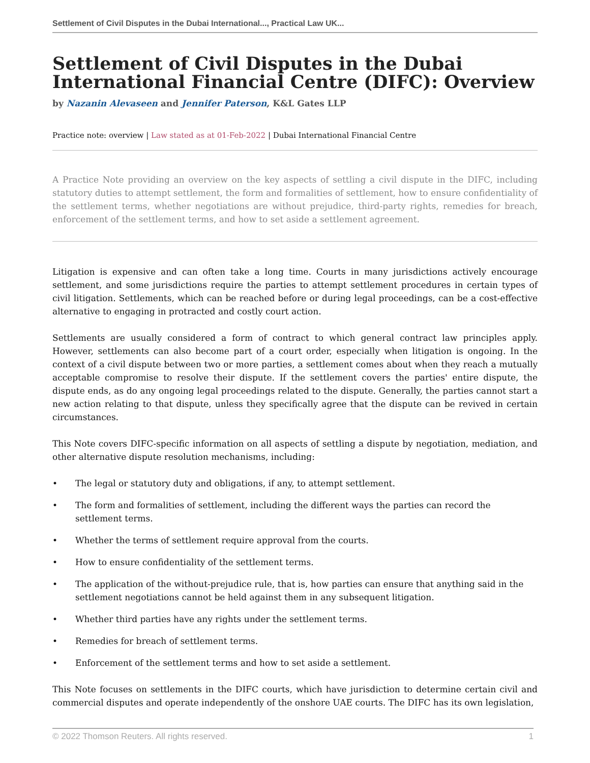Settlement of Civil Disputes in the Dubai International..., Practical Law UK...
Settlement of Civil Disputes in the Dubai International Financial Centre (DIFC): Overview
by Nazanin Alevaseen and Jennifer Paterson, K&L Gates LLP
Practice note: overview | Law stated as at 01-Feb-2022 | Dubai International Financial Centre
A Practice Note providing an overview on the key aspects of settling a civil dispute in the DIFC, including statutory duties to attempt settlement, the form and formalities of settlement, how to ensure confidentiality of the settlement terms, whether negotiations are without prejudice, third-party rights, remedies for breach, enforcement of the settlement terms, and how to set aside a settlement agreement.
Litigation is expensive and can often take a long time. Courts in many jurisdictions actively encourage settlement, and some jurisdictions require the parties to attempt settlement procedures in certain types of civil litigation. Settlements, which can be reached before or during legal proceedings, can be a cost-effective alternative to engaging in protracted and costly court action.
Settlements are usually considered a form of contract to which general contract law principles apply. However, settlements can also become part of a court order, especially when litigation is ongoing. In the context of a civil dispute between two or more parties, a settlement comes about when they reach a mutually acceptable compromise to resolve their dispute. If the settlement covers the parties' entire dispute, the dispute ends, as do any ongoing legal proceedings related to the dispute. Generally, the parties cannot start a new action relating to that dispute, unless they specifically agree that the dispute can be revived in certain circumstances.
This Note covers DIFC-specific information on all aspects of settling a dispute by negotiation, mediation, and other alternative dispute resolution mechanisms, including:
• The legal or statutory duty and obligations, if any, to attempt settlement.
• The form and formalities of settlement, including the different ways the parties can record the settlement terms.
• Whether the terms of settlement require approval from the courts.
• How to ensure confidentiality of the settlement terms.
• The application of the without-prejudice rule, that is, how parties can ensure that anything said in the settlement negotiations cannot be held against them in any subsequent litigation.
• Whether third parties have any rights under the settlement terms.
• Remedies for breach of settlement terms.
• Enforcement of the settlement terms and how to set aside a settlement.
This Note focuses on settlements in the DIFC courts, which have jurisdiction to determine certain civil and commercial disputes and operate independently of the onshore UAE courts. The DIFC has its own legislation,
© 2022 Thomson Reuters. All rights reserved. 1